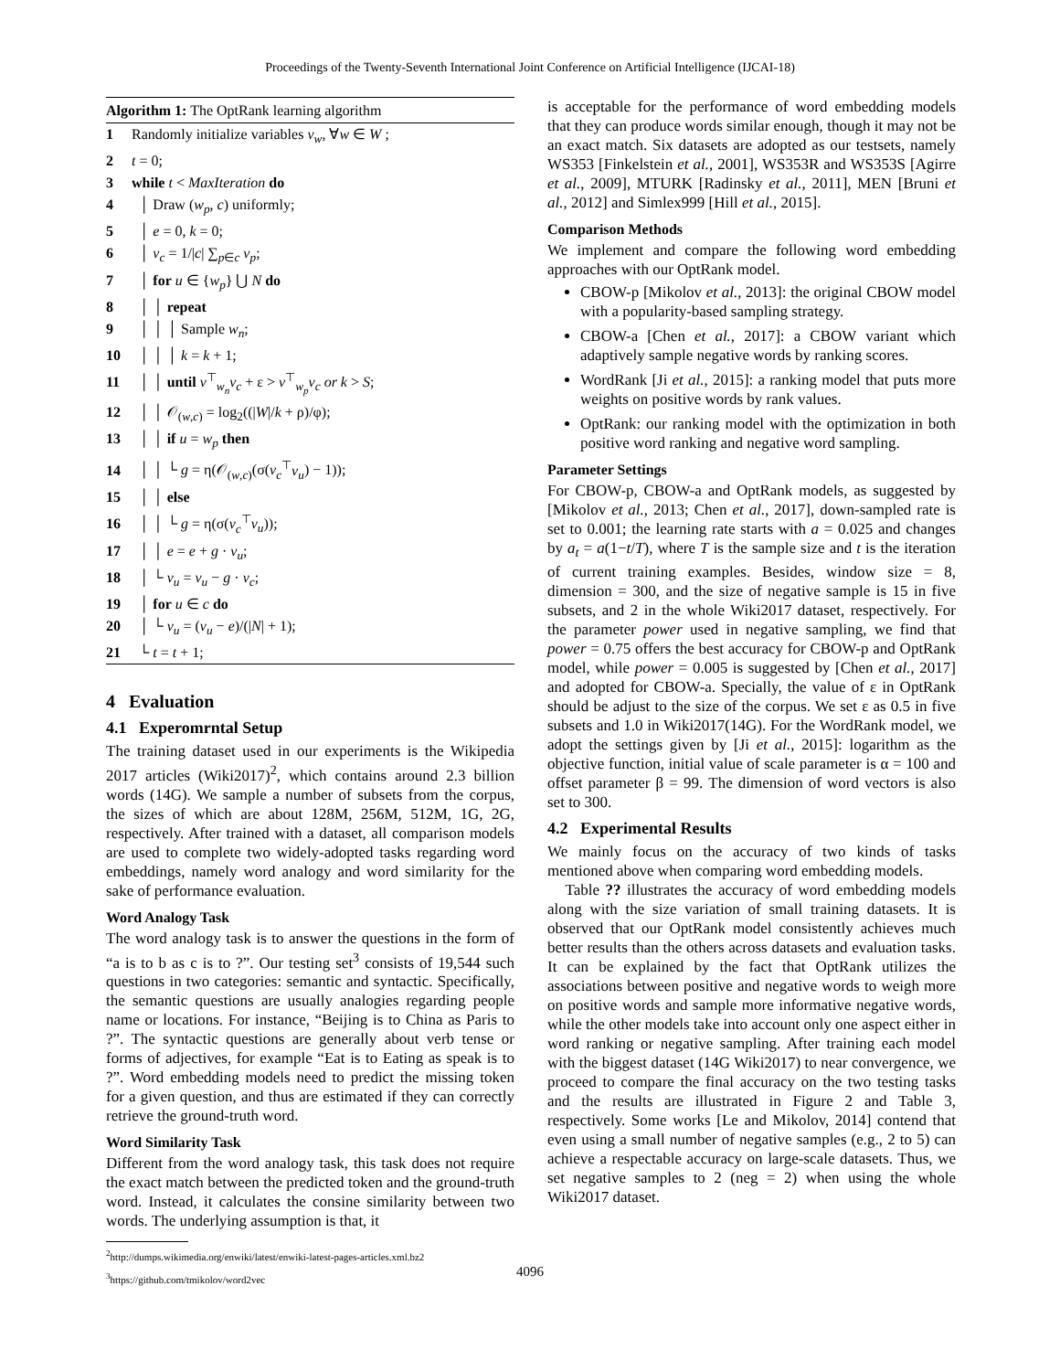Proceedings of the Twenty-Seventh International Joint Conference on Artificial Intelligence (IJCAI-18)
Algorithm 1: The OptRank learning algorithm
1 Randomly initialize variables v<sub>w</sub>, ∀w ∈ W ;
2 t = 0;
3 while t < MaxIteration do
4 │ Draw (w<sub>p</sub>, c) uniformly;
5 │ e = 0, k = 0;
6 │ v<sub>c</sub> = 1/|c| ∑<sub>p∈c</sub> v<sub>p</sub>;
7 │ for u ∈ {w<sub>p</sub>} ⋃ N do
8 │ │ repeat
9 │ │ │ Sample w<sub>n</sub>;
10 │ │ │ k = k + 1;
11 │ │ until v<sup>⊤</sup><sub>w<sub>n</sub></sub>v<sub>c</sub> + ε > v<sup>⊤</sup><sub>w<sub>p</sub></sub>v<sub>c</sub> or k > S;
12 │ │ 𝒪<sub>(w,c)</sub> = log<sub>2</sub>((|W|/k + ρ)/φ);
13 │ │ if u = w<sub>p</sub> then
14 │ │ └ g = η(𝒪<sub>(w,c)</sub>(σ(v<sub>c</sub><sup>⊤</sup>v<sub>u</sub>) − 1));
15 │ │ else
16 │ │ └ g = η(σ(v<sub>c</sub><sup>⊤</sup>v<sub>u</sub>));
17 │ │ e = e + g · v<sub>u</sub>;
18 │ └ v<sub>u</sub> = v<sub>u</sub> − g · v<sub>c</sub>;
19 │ for u ∈ c do
20 │ └ v<sub>u</sub> = (v<sub>u</sub> − e)/(|N| + 1);
21 └ t = t + 1;
4 Evaluation
4.1 Experomrntal Setup
The training dataset used in our experiments is the Wikipedia 2017 articles (Wiki2017)<sup>2</sup>, which contains around 2.3 billion words (14G). We sample a number of subsets from the corpus, the sizes of which are about 128M, 256M, 512M, 1G, 2G, respectively. After trained with a dataset, all comparison models are used to complete two widely-adopted tasks regarding word embeddings, namely word analogy and word similarity for the sake of performance evaluation.
Word Analogy Task
The word analogy task is to answer the questions in the form of “a is to b as c is to ?”. Our testing set<sup>3</sup> consists of 19,544 such questions in two categories: semantic and syntactic. Specifically, the semantic questions are usually analogies regarding people name or locations. For instance, “Beijing is to China as Paris to ?”. The syntactic questions are generally about verb tense or forms of adjectives, for example “Eat is to Eating as speak is to ?”. Word embedding models need to predict the missing token for a given question, and thus are estimated if they can correctly retrieve the ground-truth word.
Word Similarity Task
Different from the word analogy task, this task does not require the exact match between the predicted token and the ground-truth word. Instead, it calculates the consine similarity between two words. The underlying assumption is that, it
<sup>2</sup> http://dumps.wikimedia.org/enwiki/latest/enwiki-latest-pages-articles.xml.bz2
<sup>3</sup> https://github.com/tmikolov/word2vec
is acceptable for the performance of word embedding models that they can produce words similar enough, though it may not be an exact match. Six datasets are adopted as our testsets, namely WS353 [Finkelstein et al., 2001], WS353R and WS353S [Agirre et al., 2009], MTURK [Radinsky et al., 2011], MEN [Bruni et al., 2012] and Simlex999 [Hill et al., 2015].
Comparison Methods
We implement and compare the following word embedding approaches with our OptRank model.
CBOW-p [Mikolov et al., 2013]: the original CBOW model with a popularity-based sampling strategy.
CBOW-a [Chen et al., 2017]: a CBOW variant which adaptively sample negative words by ranking scores.
WordRank [Ji et al., 2015]: a ranking model that puts more weights on positive words by rank values.
OptRank: our ranking model with the optimization in both positive word ranking and negative word sampling.
Parameter Settings
For CBOW-p, CBOW-a and OptRank models, as suggested by [Mikolov et al., 2013; Chen et al., 2017], down-sampled rate is set to 0.001; the learning rate starts with a = 0.025 and changes by a<sub>t</sub> = a(1−t/T), where T is the sample size and t is the iteration of current training examples. Besides, window size = 8, dimension = 300, and the size of negative sample is 15 in five subsets, and 2 in the whole Wiki2017 dataset, respectively. For the parameter power used in negative sampling, we find that power = 0.75 offers the best accuracy for CBOW-p and OptRank model, while power = 0.005 is suggested by [Chen et al., 2017] and adopted for CBOW-a. Specially, the value of ε in OptRank should be adjust to the size of the corpus. We set ε as 0.5 in five subsets and 1.0 in Wiki2017(14G). For the WordRank model, we adopt the settings given by [Ji et al., 2015]: logarithm as the objective function, initial value of scale parameter is α = 100 and offset parameter β = 99. The dimension of word vectors is also set to 300.
4.2 Experimental Results
We mainly focus on the accuracy of two kinds of tasks mentioned above when comparing word embedding models.
Table ?? illustrates the accuracy of word embedding models along with the size variation of small training datasets. It is observed that our OptRank model consistently achieves much better results than the others across datasets and evaluation tasks. It can be explained by the fact that OptRank utilizes the associations between positive and negative words to weigh more on positive words and sample more informative negative words, while the other models take into account only one aspect either in word ranking or negative sampling. After training each model with the biggest dataset (14G Wiki2017) to near convergence, we proceed to compare the final accuracy on the two testing tasks and the results are illustrated in Figure 2 and Table 3, respectively. Some works [Le and Mikolov, 2014] contend that even using a small number of negative samples (e.g., 2 to 5) can achieve a respectable accuracy on large-scale datasets. Thus, we set negative samples to 2 (neg = 2) when using the whole Wiki2017 dataset.
4096